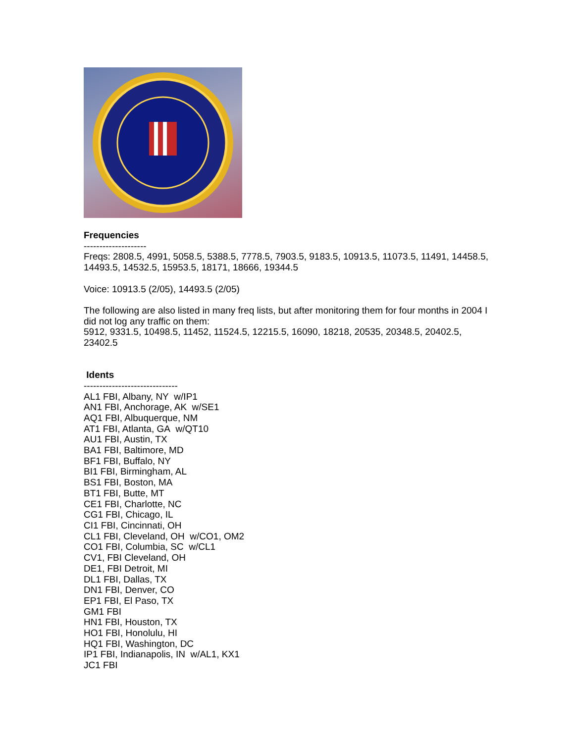Frequencies
--------------------
Freqs: 2808.5, 4991, 5058.5, 5388.5, 7778.5, 7903.5, 9183.5, 10913.5, 11073.5, 11491, 14458.5, 14493.5, 14532.5, 15953.5, 18171, 18666, 19344.5
Voice: 10913.5 (2/05), 14493.5 (2/05)
The following are also listed in many freq lists, but after monitoring them for four months in 2004 I did not log any traffic on them:
5912, 9331.5, 10498.5, 11452, 11524.5, 12215.5, 16090, 18218, 20535, 20348.5, 20402.5, 23402.5
Idents
------------------------------
AL1 FBI, Albany, NY w/IP1
AN1 FBI, Anchorage, AK w/SE1
AQ1 FBI, Albuquerque, NM
AT1 FBI, Atlanta, GA w/QT10
AU1 FBI, Austin, TX
BA1 FBI, Baltimore, MD
BF1 FBI, Buffalo, NY
BI1 FBI, Birmingham, AL
BS1 FBI, Boston, MA
BT1 FBI, Butte, MT
CE1 FBI, Charlotte, NC
CG1 FBI, Chicago, IL
CI1 FBI, Cincinnati, OH
CL1 FBI, Cleveland, OH w/CO1, OM2
CO1 FBI, Columbia, SC w/CL1
CV1, FBI Cleveland, OH
DE1, FBI Detroit, MI
DL1 FBI, Dallas, TX
DN1 FBI, Denver, CO
EP1 FBI, El Paso, TX
GM1 FBI
HN1 FBI, Houston, TX
HO1 FBI, Honolulu, HI
HQ1 FBI, Washington, DC
IP1 FBI, Indianapolis, IN w/AL1, KX1
JC1 FBI